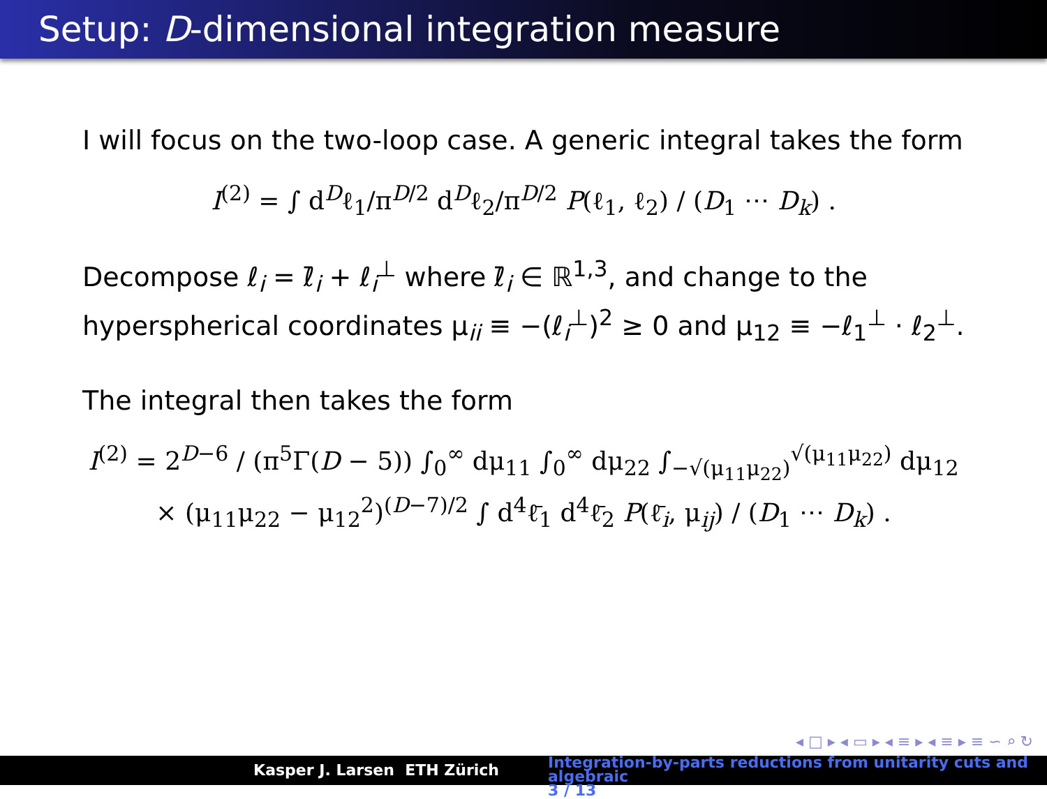Setup: D-dimensional integration measure
I will focus on the two-loop case. A generic integral takes the form
I<sup>(2)</sup> = ∫ d<sup>D</sup>ℓ<sub>1</sub>/π<sup>D/2</sup> d<sup>D</sup>ℓ<sub>2</sub>/π<sup>D/2</sup> P(ℓ<sub>1</sub>, ℓ<sub>2</sub>) / (D<sub>1</sub> ⋯ D<sub>k</sub>) .
Decompose ℓ<sub>i</sub> = ℓ̄<sub>i</sub> + ℓ<sub>i</sub><sup>⊥</sup> where ℓ̄<sub>i</sub> ∈ ℝ<sup>1,3</sup>, and change to the hyperspherical coordinates μ<sub>ii</sub> ≡ −(ℓ<sub>i</sub><sup>⊥</sup>)<sup>2</sup> ≥ 0 and μ<sub>12</sub> ≡ −ℓ<sub>1</sub><sup>⊥</sup> · ℓ<sub>2</sub><sup>⊥</sup>.
The integral then takes the form
I<sup>(2)</sup> = 2<sup>D−6</sup> / (π<sup>5</sup>Γ(D − 5)) ∫<sub>0</sub><sup>∞</sup> dμ<sub>11</sub> ∫<sub>0</sub><sup>∞</sup> dμ<sub>22</sub> ∫<sub>−√(μ<sub>11</sub>μ<sub>22</sub>)</sub><sup>√(μ<sub>11</sub>μ<sub>22</sub>)</sup> dμ<sub>12</sub>
× (μ<sub>11</sub>μ<sub>22</sub> − μ<sub>12</sub><sup>2</sup>)<sup>(D−7)/2</sup> ∫ d<sup>4</sup>ℓ̄<sub>1</sub> d<sup>4</sup>ℓ̄<sub>2</sub> P(ℓ̄<sub>i</sub>, μ<sub>ij</sub>) / (D<sub>1</sub> ⋯ D<sub>k</sub>) .
◂ □ ▸ ◂ ▭ ▸ ◂ ≡ ▸ ◂ ≡ ▸ ≡ ∽ ⌕ ↻
Kasper J. Larsen ETH Zürich
Integration-by-parts reductions from unitarity cuts and algebraic
3 / 13